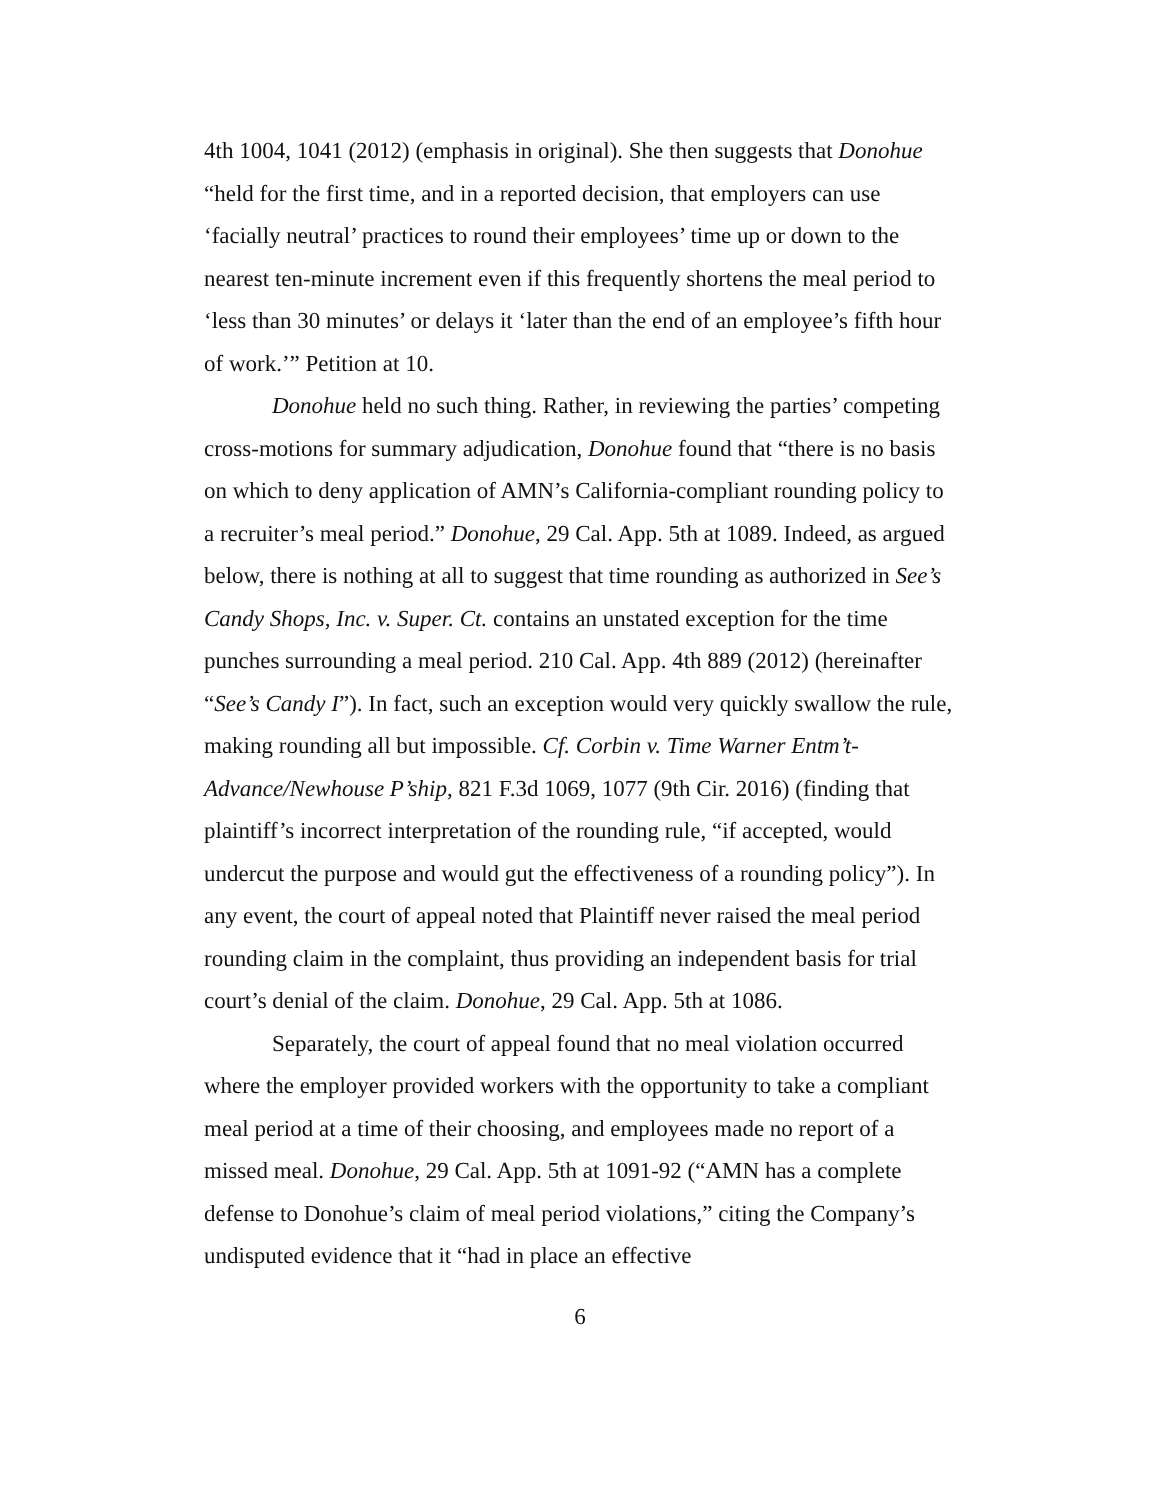4th 1004, 1041 (2012) (emphasis in original). She then suggests that Donohue “held for the first time, and in a reported decision, that employers can use ‘facially neutral’ practices to round their employees’ time up or down to the nearest ten-minute increment even if this frequently shortens the meal period to ‘less than 30 minutes’ or delays it ‘later than the end of an employee’s fifth hour of work.’” Petition at 10.
Donohue held no such thing. Rather, in reviewing the parties’ competing cross-motions for summary adjudication, Donohue found that “there is no basis on which to deny application of AMN’s California-compliant rounding policy to a recruiter’s meal period.” Donohue, 29 Cal. App. 5th at 1089. Indeed, as argued below, there is nothing at all to suggest that time rounding as authorized in See’s Candy Shops, Inc. v. Super. Ct. contains an unstated exception for the time punches surrounding a meal period. 210 Cal. App. 4th 889 (2012) (hereinafter “See’s Candy I”). In fact, such an exception would very quickly swallow the rule, making rounding all but impossible. Cf. Corbin v. Time Warner Entm’t-Advance/Newhouse P’ship, 821 F.3d 1069, 1077 (9th Cir. 2016) (finding that plaintiff’s incorrect interpretation of the rounding rule, “if accepted, would undercut the purpose and would gut the effectiveness of a rounding policy”). In any event, the court of appeal noted that Plaintiff never raised the meal period rounding claim in the complaint, thus providing an independent basis for trial court’s denial of the claim. Donohue, 29 Cal. App. 5th at 1086.
Separately, the court of appeal found that no meal violation occurred where the employer provided workers with the opportunity to take a compliant meal period at a time of their choosing, and employees made no report of a missed meal. Donohue, 29 Cal. App. 5th at 1091-92 (“AMN has a complete defense to Donohue’s claim of meal period violations,” citing the Company’s undisputed evidence that it “had in place an effective
6